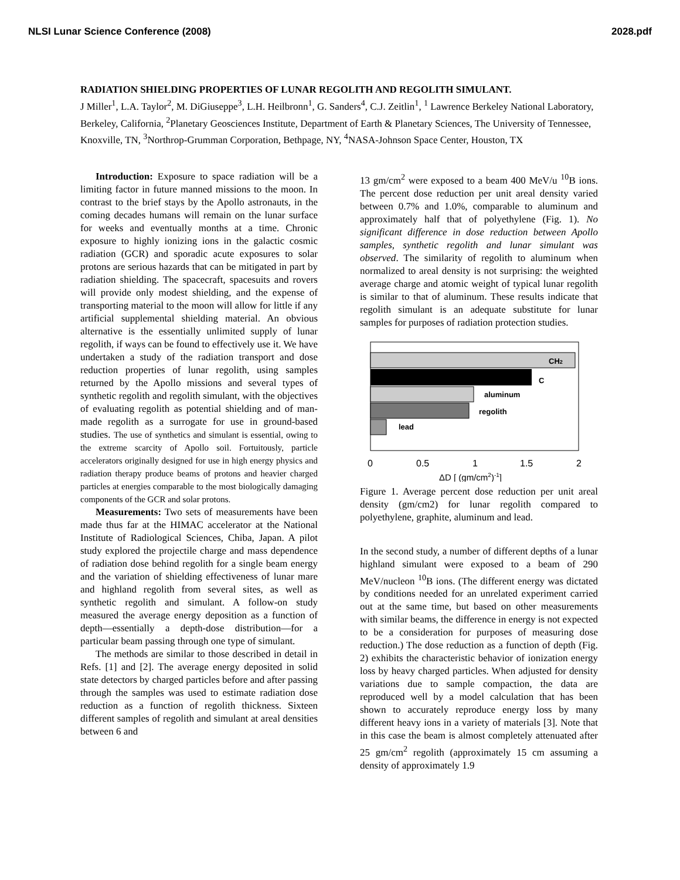NLSI Lunar Science Conference (2008) 2028.pdf
RADIATION SHIELDING PROPERTIES OF LUNAR REGOLITH AND REGOLITH SIMULANT.
J Miller<sup>1</sup>, L.A. Taylor<sup>2</sup>, M. DiGiuseppe<sup>3</sup>, L.H. Heilbronn<sup>1</sup>, G. Sanders<sup>4</sup>, C.J. Zeitlin<sup>1</sup>, <sup>1</sup> Lawrence Berkeley National Laboratory, Berkeley, California, <sup>2</sup>Planetary Geosciences Institute, Department of Earth & Planetary Sciences, The University of Tennessee, Knoxville, TN, <sup>3</sup>Northrop-Grumman Corporation, Bethpage, NY, <sup>4</sup>NASA-Johnson Space Center, Houston, TX
Introduction: Exposure to space radiation will be a limiting factor in future manned missions to the moon. In contrast to the brief stays by the Apollo astronauts, in the coming decades humans will remain on the lunar surface for weeks and eventually months at a time. Chronic exposure to highly ionizing ions in the galactic cosmic radiation (GCR) and sporadic acute exposures to solar protons are serious hazards that can be mitigated in part by radiation shielding. The spacecraft, spacesuits and rovers will provide only modest shielding, and the expense of transporting material to the moon will allow for little if any artificial supplemental shielding material. An obvious alternative is the essentially unlimited supply of lunar regolith, if ways can be found to effectively use it. We have undertaken a study of the radiation transport and dose reduction properties of lunar regolith, using samples returned by the Apollo missions and several types of synthetic regolith and regolith simulant, with the objectives of evaluating regolith as potential shielding and of man-made regolith as a surrogate for use in ground-based studies. The use of synthetics and simulant is essential, owing to the extreme scarcity of Apollo soil. Fortuitously, particle accelerators originally designed for use in high energy physics and radiation therapy produce beams of protons and heavier charged particles at energies comparable to the most biologically damaging components of the GCR and solar protons.
Measurements: Two sets of measurements have been made thus far at the HIMAC accelerator at the National Institute of Radiological Sciences, Chiba, Japan. A pilot study explored the projectile charge and mass dependence of radiation dose behind regolith for a single beam energy and the variation of shielding effectiveness of lunar mare and highland regolith from several sites, as well as synthetic regolith and simulant. A follow-on study measured the average energy deposition as a function of depth—essentially a depth-dose distribution—for a particular beam passing through one type of simulant.
The methods are similar to those described in detail in Refs. [1] and [2]. The average energy deposited in solid state detectors by charged particles before and after passing through the samples was used to estimate radiation dose reduction as a function of regolith thickness. Sixteen different samples of regolith and simulant at areal densities between 6 and
13 gm/cm<sup>2</sup> were exposed to a beam 400 MeV/u <sup>10</sup>B ions. The percent dose reduction per unit areal density varied between 0.7% and 1.0%, comparable to aluminum and approximately half that of polyethylene (Fig. 1). No significant difference in dose reduction between Apollo samples, synthetic regolith and lunar simulant was observed. The similarity of regolith to aluminum when normalized to areal density is not surprising: the weighted average charge and atomic weight of typical lunar regolith is similar to that of aluminum. These results indicate that regolith simulant is an adequate substitute for lunar samples for purposes of radiation protection studies.
CH2
C
aluminum
regolith
lead
0
0.5
1
1.5
2
ΔD [ (gm/cm2)-1]
Figure 1. Average percent dose reduction per unit areal density (gm/cm2) for lunar regolith compared to polyethylene, graphite, aluminum and lead.
In the second study, a number of different depths of a lunar highland simulant were exposed to a beam of 290 MeV/nucleon <sup>10</sup>B ions. (The different energy was dictated by conditions needed for an unrelated experiment carried out at the same time, but based on other measurements with similar beams, the difference in energy is not expected to be a consideration for purposes of measuring dose reduction.) The dose reduction as a function of depth (Fig. 2) exhibits the characteristic behavior of ionization energy loss by heavy charged particles. When adjusted for density variations due to sample compaction, the data are reproduced well by a model calculation that has been shown to accurately reproduce energy loss by many different heavy ions in a variety of materials [3]. Note that in this case the beam is almost completely attenuated after 25 gm/cm<sup>2</sup> regolith (approximately 15 cm assuming a density of approximately 1.9